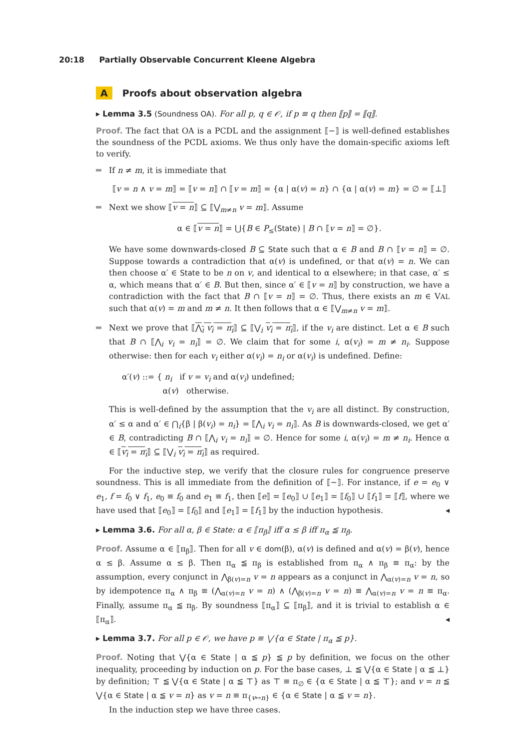20:18 Partially Observable Concurrent Kleene Algebra
A Proofs about observation algebra
▸ Lemma 3.5 (Soundness OA). For all p, q ∈ 𝒪, if p ≡ q then ⟦p⟧ = ⟦q⟧.
Proof. The fact that OA is a PCDL and the assignment ⟦−⟧ is well-defined establishes the soundness of the PCDL axioms. We thus only have the domain-specific axioms left to verify.
If n ≠ m, it is immediate that
⟦v = n ∧ v = m⟧ = ⟦v = n⟧ ∩ ⟦v = m⟧ = {α | α(v) = n} ∩ {α | α(v) = m} = ∅ = ⟦⊥⟧
Next we show ⟦v = n⟧ ⊆ ⟦⋁<sub>m≠n</sub> v = m⟧. Assume
α ∈ ⟦v = n⟧ = ⋃{B ∈ P<sub>≤</sub>(State) | B ∩ ⟦v = n⟧ = ∅}.
We have some downwards-closed B ⊆ State such that α ∈ B and B ∩ ⟦v = n⟧ = ∅. Suppose towards a contradiction that α(v) is undefined, or that α(v) = n. We can then choose α′ ∈ State to be n on v, and identical to α elsewhere; in that case, α′ ≤ α, which means that α′ ∈ B. But then, since α′ ∈ ⟦v = n⟧ by construction, we have a contradiction with the fact that B ∩ ⟦v = n⟧ = ∅. Thus, there exists an m ∈ VAL such that α(v) = m and m ≠ n. It then follows that α ∈ ⟦⋁<sub>m≠n</sub> v = m⟧.
Next we prove that ⟦⋀<sub>i</sub> v<sub>i</sub> = n<sub>i</sub>⟧ ⊆ ⟦⋁<sub>i</sub> v<sub>i</sub> = n<sub>i</sub>⟧, if the v<sub>i</sub> are distinct. Let α ∈ B such that B ∩ ⟦⋀<sub>i</sub> v<sub>i</sub> = n<sub>i</sub>⟧ = ∅. We claim that for some i, α(v<sub>i</sub>) = m ≠ n<sub>i</sub>. Suppose otherwise: then for each v<sub>i</sub> either α(v<sub>i</sub>) = n<sub>i</sub> or α(v<sub>i</sub>) is undefined. Define:
α′(v) ::= { n<sub>i</sub> if v = v<sub>i</sub> and α(v<sub>i</sub>) undefined;
α(v) otherwise.
This is well-defined by the assumption that the v<sub>i</sub> are all distinct. By construction, α′ ≤ α and α′ ∈ ⋂<sub>i</sub>{β | β(v<sub>i</sub>) = n<sub>i</sub>} = ⟦⋀<sub>i</sub> v<sub>i</sub> = n<sub>i</sub>⟧. As B is downwards-closed, we get α′ ∈ B, contradicting B ∩ ⟦⋀<sub>i</sub> v<sub>i</sub> = n<sub>i</sub>⟧ = ∅. Hence for some i, α(v<sub>i</sub>) = m ≠ n<sub>i</sub>. Hence α ∈ ⟦v<sub>i</sub> = n<sub>i</sub>⟧ ⊆ ⟦⋁<sub>i</sub> v<sub>i</sub> = n<sub>i</sub>⟧ as required.
For the inductive step, we verify that the closure rules for congruence preserve soundness. This is all immediate from the definition of ⟦−⟧. For instance, if e = e<sub>0</sub> ∨ e<sub>1</sub>, f = f<sub>0</sub> ∨ f<sub>1</sub>, e<sub>0</sub> ≡ f<sub>0</sub> and e<sub>1</sub> ≡ f<sub>1</sub>, then ⟦e⟧ = ⟦e<sub>0</sub>⟧ ∪ ⟦e<sub>1</sub>⟧ = ⟦f<sub>0</sub>⟧ ∪ ⟦f<sub>1</sub>⟧ = ⟦f⟧, where we have used that ⟦e<sub>0</sub>⟧ = ⟦f<sub>0</sub>⟧ and ⟦e<sub>1</sub>⟧ = ⟦f<sub>1</sub>⟧ by the induction hypothesis. ◂
▸ Lemma 3.6. For all α, β ∈ State: α ∈ ⟦π<sub>β</sub>⟧ iff α ≤ β iff π<sub>α</sub> ≦ π<sub>β</sub>.
Proof. Assume α ∈ ⟦π<sub>β</sub>⟧. Then for all v ∈ dom(β), α(v) is defined and α(v) = β(v), hence α ≤ β. Assume α ≤ β. Then π<sub>α</sub> ≦ π<sub>β</sub> is established from π<sub>α</sub> ∧ π<sub>β</sub> ≡ π<sub>α</sub>: by the assumption, every conjunct in ⋀<sub>β(v)=n</sub> v = n appears as a conjunct in ⋀<sub>α(v)=n</sub> v = n, so by idempotence π<sub>α</sub> ∧ π<sub>β</sub> ≡ (⋀<sub>α(v)=n</sub> v = n) ∧ (⋀<sub>β(v)=n</sub> v = n) ≡ ⋀<sub>α(v)=n</sub> v = n ≡ π<sub>α</sub>. Finally, assume π<sub>α</sub> ≦ π<sub>β</sub>. By soundness ⟦π<sub>α</sub>⟧ ⊆ ⟦π<sub>β</sub>⟧, and it is trivial to establish α ∈ ⟦π<sub>α</sub>⟧. ◂
▸ Lemma 3.7. For all p ∈ 𝒪, we have p ≡ ⋁{α ∈ State | π<sub>α</sub> ≦ p}.
Proof. Noting that ⋁{α ∈ State | α ≦ p} ≦ p by definition, we focus on the other inequality, proceeding by induction on p. For the base cases, ⊥ ≦ ⋁{α ∈ State | α ≦ ⊥} by definition; ⊤ ≦ ⋁{α ∈ State | α ≦ ⊤} as ⊤ ≡ π<sub>∅</sub> ∈ {α ∈ State | α ≦ ⊤}; and v = n ≦ ⋁{α ∈ State | α ≦ v = n} as v = n ≡ π<sub>{v↦n}</sub> ∈ {α ∈ State | α ≦ v = n}.
In the induction step we have three cases.